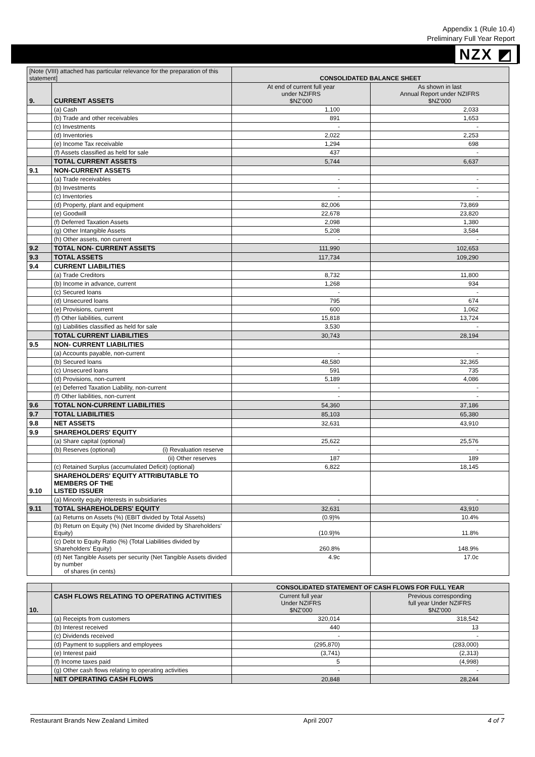Appendix 1 (Rule 10.4)
Preliminary Full Year Report
NZX ◩
| [Note (VIII) attached has particular relevance for the preparation of this statement] | | CONSOLIDATED BALANCE SHEET | |
| --- | --- | --- | --- |
| 9. | CURRENT ASSETS | At end of current full year under NZIFRS $NZ'000 | As shown in last Annual Report under NZIFRS $NZ'000 |
| | (a) Cash | 1,100 | 2,033 |
| | (b) Trade and other receivables | 891 | 1,653 |
| | (c) Investments | - | - |
| | (d) Inventories | 2,022 | 2,253 |
| | (e) Income Tax receivable | 1,294 | 698 |
| | (f) Assets classified as held for sale | 437 | - |
| | TOTAL CURRENT ASSETS | 5,744 | 6,637 |
| 9.1 | NON-CURRENT ASSETS | | |
| | (a) Trade receivables | - | - |
| | (b) Investments | - | - |
| | (c) Inventories | - | - |
| | (d) Property, plant and equipment | 82,006 | 73,869 |
| | (e) Goodwill | 22,678 | 23,820 |
| | (f) Deferred Taxation Assets | 2,098 | 1,380 |
| | (g) Other Intangible Assets | 5,208 | 3,584 |
| | (h) Other assets, non current | - | - |
| 9.2 | TOTAL NON- CURRENT ASSETS | 111,990 | 102,653 |
| 9.3 | TOTAL ASSETS | 117,734 | 109,290 |
| 9.4 | CURRENT LIABILITIES | | |
| | (a) Trade Creditors | 8,732 | 11,800 |
| | (b) Income in advance, current | 1,268 | 934 |
| | (c) Secured loans | - | - |
| | (d) Unsecured loans | 795 | 674 |
| | (e) Provisions, current | 600 | 1,062 |
| | (f) Other liabilities, current | 15,818 | 13,724 |
| | (g) Liabilities classified as held for sale | 3,530 | - |
| | TOTAL CURRENT LIABILITIES | 30,743 | 28,194 |
| 9.5 | NON- CURRENT LIABILITIES | | |
| | (a) Accounts payable, non-current | - | - |
| | (b) Secured loans | 48,580 | 32,365 |
| | (c) Unsecured loans | 591 | 735 |
| | (d) Provisions, non-current | 5,189 | 4,086 |
| | (e) Deferred Taxation Liability, non-current | - | - |
| | (f) Other liabilities, non-current | - | - |
| 9.6 | TOTAL NON-CURRENT LIABILITIES | 54,360 | 37,186 |
| 9.7 | TOTAL LIABILITIES | 85,103 | 65,380 |
| 9.8 | NET ASSETS | 32,631 | 43,910 |
| 9.9 | SHAREHOLDERS' EQUITY | | |
| | (a) Share capital (optional) | 25,622 | 25,576 |
| | (b) Reserves (optional) (i) Revaluation reserve | - | - |
| | (ii) Other reserves | 187 | 189 |
| | (c) Retained Surplus (accumulated Deficit) (optional) | 6,822 | 18,145 |
| 9.10 | SHAREHOLDERS' EQUITY ATTRIBUTABLE TO MEMBERS OF THE LISTED ISSUER | | |
| | (a) Minority equity interests in subsidiaries | - | - |
| 9.11 | TOTAL SHAREHOLDERS' EQUITY | 32,631 | 43,910 |
| | (a) Returns on Assets (%) (EBIT divided by Total Assets) | (0.9)% | 10.4% |
| | (b) Return on Equity (%) (Net Income divided by Shareholders' Equity) | (10.9)% | 11.8% |
| | (c) Debt to Equity Ratio (%) (Total Liabilities divided by Shareholders' Equity) | 260.8% | 148.9% |
| | (d) Net Tangible Assets per security (Net Tangible Assets divided by number of shares (in cents) | 4.9c | 17.0c |
| | | CONSOLIDATED STATEMENT OF CASH FLOWS FOR FULL YEAR | |
| 10. | CASH FLOWS RELATING TO OPERATING ACTIVITIES | Current full year Under NZIFRS $NZ'000 | Previous corresponding full year Under NZIFRS $NZ'000 |
| | (a) Receipts from customers | 320,014 | 318,542 |
| | (b) Interest received | 440 | 13 |
| | (c) Dividends received | - | - |
| | (d) Payment to suppliers and employees | (295,870) | (283,000) |
| | (e) Interest paid | (3,741) | (2,313) |
| | (f) Income taxes paid | 5 | (4,998) |
| | (g) Other cash flows relating to operating activities | - | - |
| | NET OPERATING CASH FLOWS | 20,848 | 28,244 |
Restaurant Brands New Zealand Limited April 2007 4 of 7